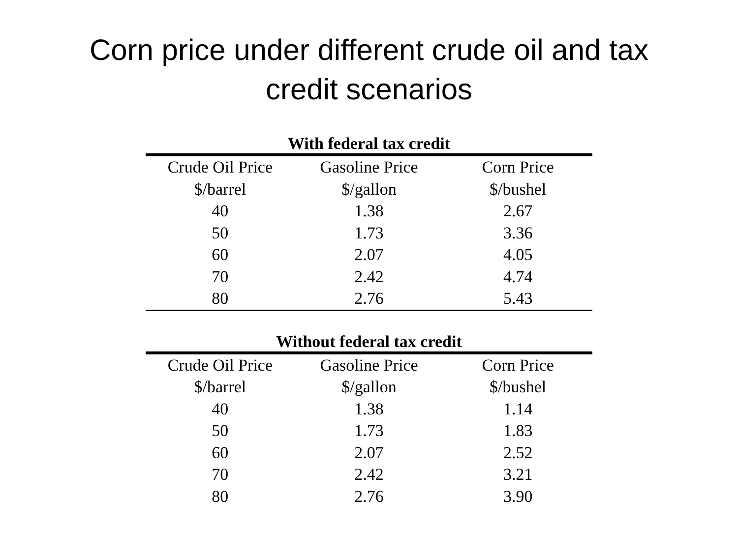Corn price under different crude oil and tax
credit scenarios
With federal tax credit
| Crude Oil Price | Gasoline Price | Corn Price |
| --- | --- | --- |
| $/barrel | $/gallon | $/bushel |
| 40 | 1.38 | 2.67 |
| 50 | 1.73 | 3.36 |
| 60 | 2.07 | 4.05 |
| 70 | 2.42 | 4.74 |
| 80 | 2.76 | 5.43 |
Without federal tax credit
| Crude Oil Price | Gasoline Price | Corn Price |
| --- | --- | --- |
| $/barrel | $/gallon | $/bushel |
| 40 | 1.38 | 1.14 |
| 50 | 1.73 | 1.83 |
| 60 | 2.07 | 2.52 |
| 70 | 2.42 | 3.21 |
| 80 | 2.76 | 3.90 |